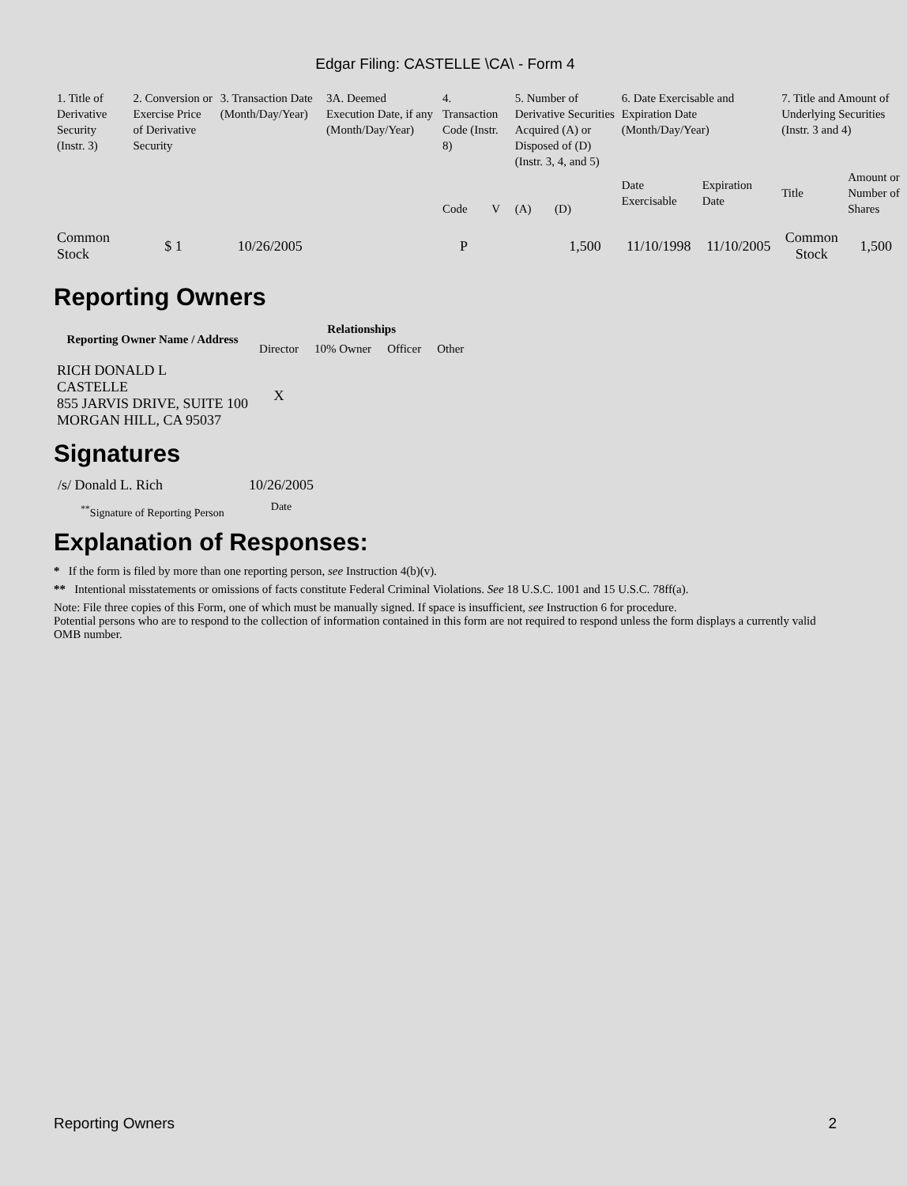Edgar Filing: CASTELLE \CA\ - Form 4
| 1. Title of Derivative Security (Instr. 3) | 2. Conversion or Exercise Price of Derivative Security | 3. Transaction Date (Month/Day/Year) | 3A. Deemed Execution Date, if any (Month/Day/Year) | 4. Transaction Code (Instr. 8) | | 5. Number of Derivative Securities Acquired (A) or Disposed of (D) (Instr. 3, 4, and 5) | | 6. Date Exercisable and Expiration Date (Month/Day/Year) | | 7. Title and Amount of Underlying Securities (Instr. 3 and 4) | |
| --- | --- | --- | --- | --- | --- | --- | --- | --- | --- | --- | --- |
| | | | | Code | V | (A) | (D) | Date Exercisable | Expiration Date | Title | Amount or Number of Shares |
| Common Stock | $ 1 | 10/26/2005 | | P | | | 1,500 | 11/10/1998 | 11/10/2005 | Common Stock | 1,500 |
Reporting Owners
| Reporting Owner Name / Address | Relationships | | | |
| --- | --- | --- | --- | --- |
| | Director | 10% Owner | Officer | Other |
| RICH DONALD L CASTELLE 855 JARVIS DRIVE, SUITE 100 MORGAN HILL, CA 95037 | X | | | |
Signatures
| /s/ Donald L. Rich | 10/26/2005 |
| <sup>**</sup> Signature of Reporting Person | Date |
Explanation of Responses:
* If the form is filed by more than one reporting person, see Instruction 4(b)(v).
** Intentional misstatements or omissions of facts constitute Federal Criminal Violations. See 18 U.S.C. 1001 and 15 U.S.C. 78ff(a).
Note: File three copies of this Form, one of which must be manually signed. If space is insufficient, see Instruction 6 for procedure.
Potential persons who are to respond to the collection of information contained in this form are not required to respond unless the form displays a currently valid OMB number.
Reporting Owners 2